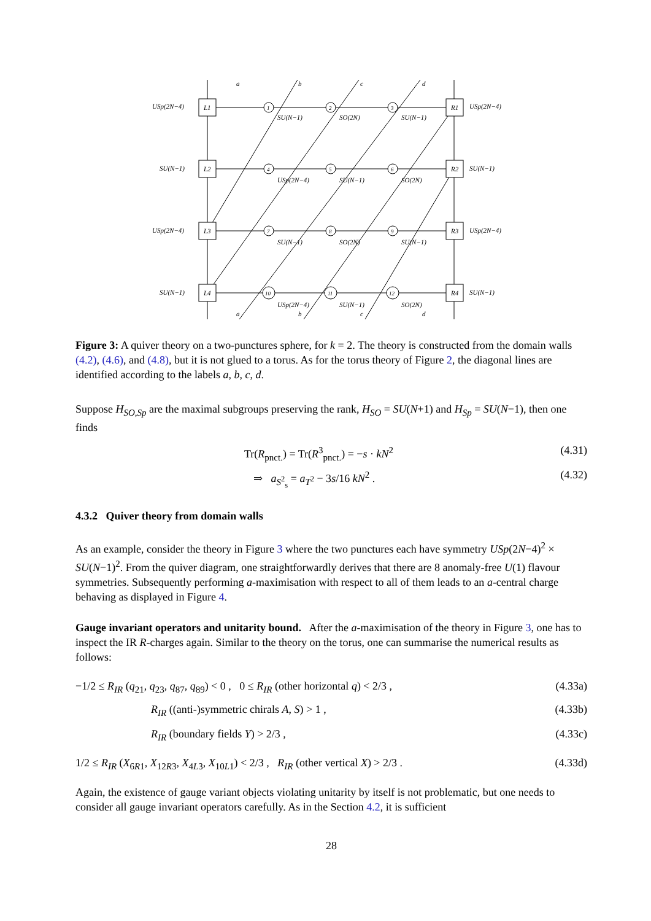USp(2N−4)
L1
R1
USp(2N−4)
SU(N−1)
L2
R2
SU(N−1)
USp(2N−4)
L3
R3
USp(2N−4)
SU(N−1)
L4
R4
SU(N−1)
1
2
3
4
5
6
7
8
9
10
11
12
SU(N−1)
SO(2N)
SU(N−1)
USp(2N−4)
SU(N−1)
SO(2N)
SU(N−1)
SO(2N)
SU(N−1)
USp(2N−4)
SU(N−1)
SO(2N)
a
b
c
d
a
b
c
d
Figure 3: A quiver theory on a two-punctures sphere, for k = 2. The theory is constructed from the domain walls (4.2), (4.6), and (4.8), but it is not glued to a torus. As for the torus theory of Figure 2, the diagonal lines are identified according to the labels a, b, c, d.
Suppose H<sub>SO,Sp</sub> are the maximal subgroups preserving the rank, H<sub>SO</sub> = SU(N+1) and H<sub>Sp</sub> = SU(N−1), then one finds
Tr(R<sub>pnct.</sub>) = Tr(R<sup>3</sup><sub>pnct.</sub>) = −s · kN<sup>2</sup> (4.31)
⇒ a<sub>S<sup>2</sup><sub>s</sub></sub> = a<sub>T<sup>2</sup></sub> − 3s/16 kN<sup>2</sup> . (4.32)
4.3.2 Quiver theory from domain walls
As an example, consider the theory in Figure 3 where the two punctures each have symmetry USp(2N−4)<sup>2</sup> × SU(N−1)<sup>2</sup>. From the quiver diagram, one straightforwardly derives that there are 8 anomaly-free U(1) flavour symmetries. Subsequently performing a-maximisation with respect to all of them leads to an a-central charge behaving as displayed in Figure 4.
Gauge invariant operators and unitarity bound. After the a-maximisation of the theory in Figure 3, one has to inspect the IR R-charges again. Similar to the theory on the torus, one can summarise the numerical results as follows:
−1/2 ≤ R<sub>IR</sub> (q<sub>21</sub>, q<sub>23</sub>, q<sub>87</sub>, q<sub>89</sub>) < 0 , 0 ≤ R<sub>IR</sub> (other horizontal q) < 2/3 , (4.33a)
R<sub>IR</sub> ((anti-)symmetric chirals A, S) > 1 , (4.33b)
R<sub>IR</sub> (boundary fields Y) > 2/3 , (4.33c)
1/2 ≤ R<sub>IR</sub> (X<sub>6R1</sub>, X<sub>12R3</sub>, X<sub>4L3</sub>, X<sub>10L1</sub>) < 2/3 , R<sub>IR</sub> (other vertical X) > 2/3 . (4.33d)
Again, the existence of gauge variant objects violating unitarity by itself is not problematic, but one needs to consider all gauge invariant operators carefully. As in the Section 4.2, it is sufficient
28